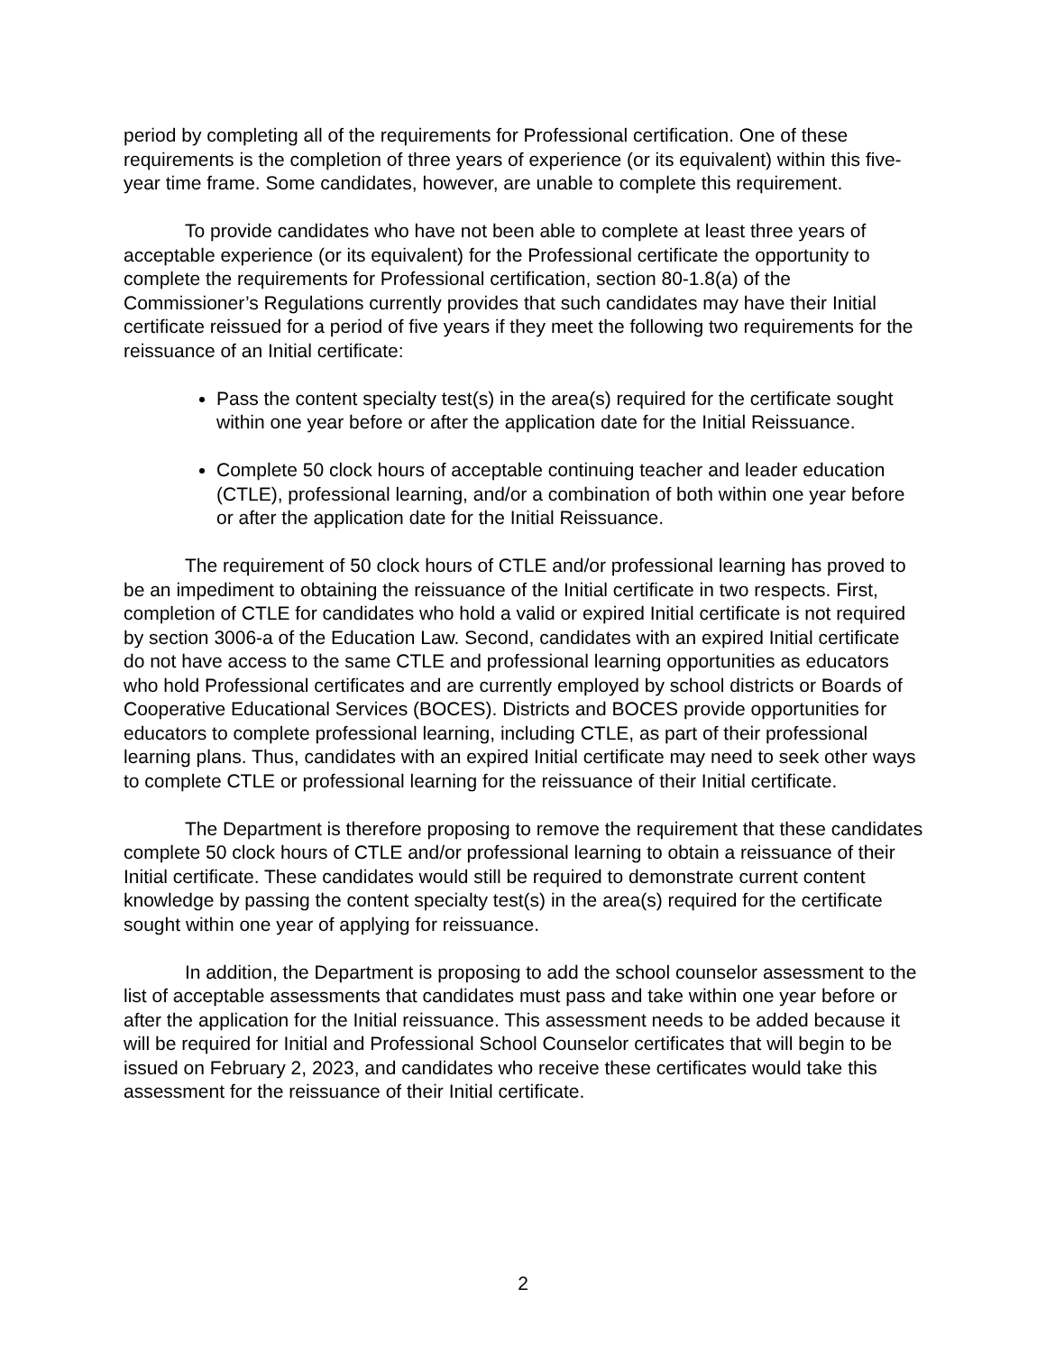period by completing all of the requirements for Professional certification. One of these requirements is the completion of three years of experience (or its equivalent) within this five-year time frame. Some candidates, however, are unable to complete this requirement.
To provide candidates who have not been able to complete at least three years of acceptable experience (or its equivalent) for the Professional certificate the opportunity to complete the requirements for Professional certification, section 80-1.8(a) of the Commissioner’s Regulations currently provides that such candidates may have their Initial certificate reissued for a period of five years if they meet the following two requirements for the reissuance of an Initial certificate:
Pass the content specialty test(s) in the area(s) required for the certificate sought within one year before or after the application date for the Initial Reissuance.
Complete 50 clock hours of acceptable continuing teacher and leader education (CTLE), professional learning, and/or a combination of both within one year before or after the application date for the Initial Reissuance.
The requirement of 50 clock hours of CTLE and/or professional learning has proved to be an impediment to obtaining the reissuance of the Initial certificate in two respects. First, completion of CTLE for candidates who hold a valid or expired Initial certificate is not required by section 3006-a of the Education Law. Second, candidates with an expired Initial certificate do not have access to the same CTLE and professional learning opportunities as educators who hold Professional certificates and are currently employed by school districts or Boards of Cooperative Educational Services (BOCES). Districts and BOCES provide opportunities for educators to complete professional learning, including CTLE, as part of their professional learning plans. Thus, candidates with an expired Initial certificate may need to seek other ways to complete CTLE or professional learning for the reissuance of their Initial certificate.
The Department is therefore proposing to remove the requirement that these candidates complete 50 clock hours of CTLE and/or professional learning to obtain a reissuance of their Initial certificate. These candidates would still be required to demonstrate current content knowledge by passing the content specialty test(s) in the area(s) required for the certificate sought within one year of applying for reissuance.
In addition, the Department is proposing to add the school counselor assessment to the list of acceptable assessments that candidates must pass and take within one year before or after the application for the Initial reissuance. This assessment needs to be added because it will be required for Initial and Professional School Counselor certificates that will begin to be issued on February 2, 2023, and candidates who receive these certificates would take this assessment for the reissuance of their Initial certificate.
2